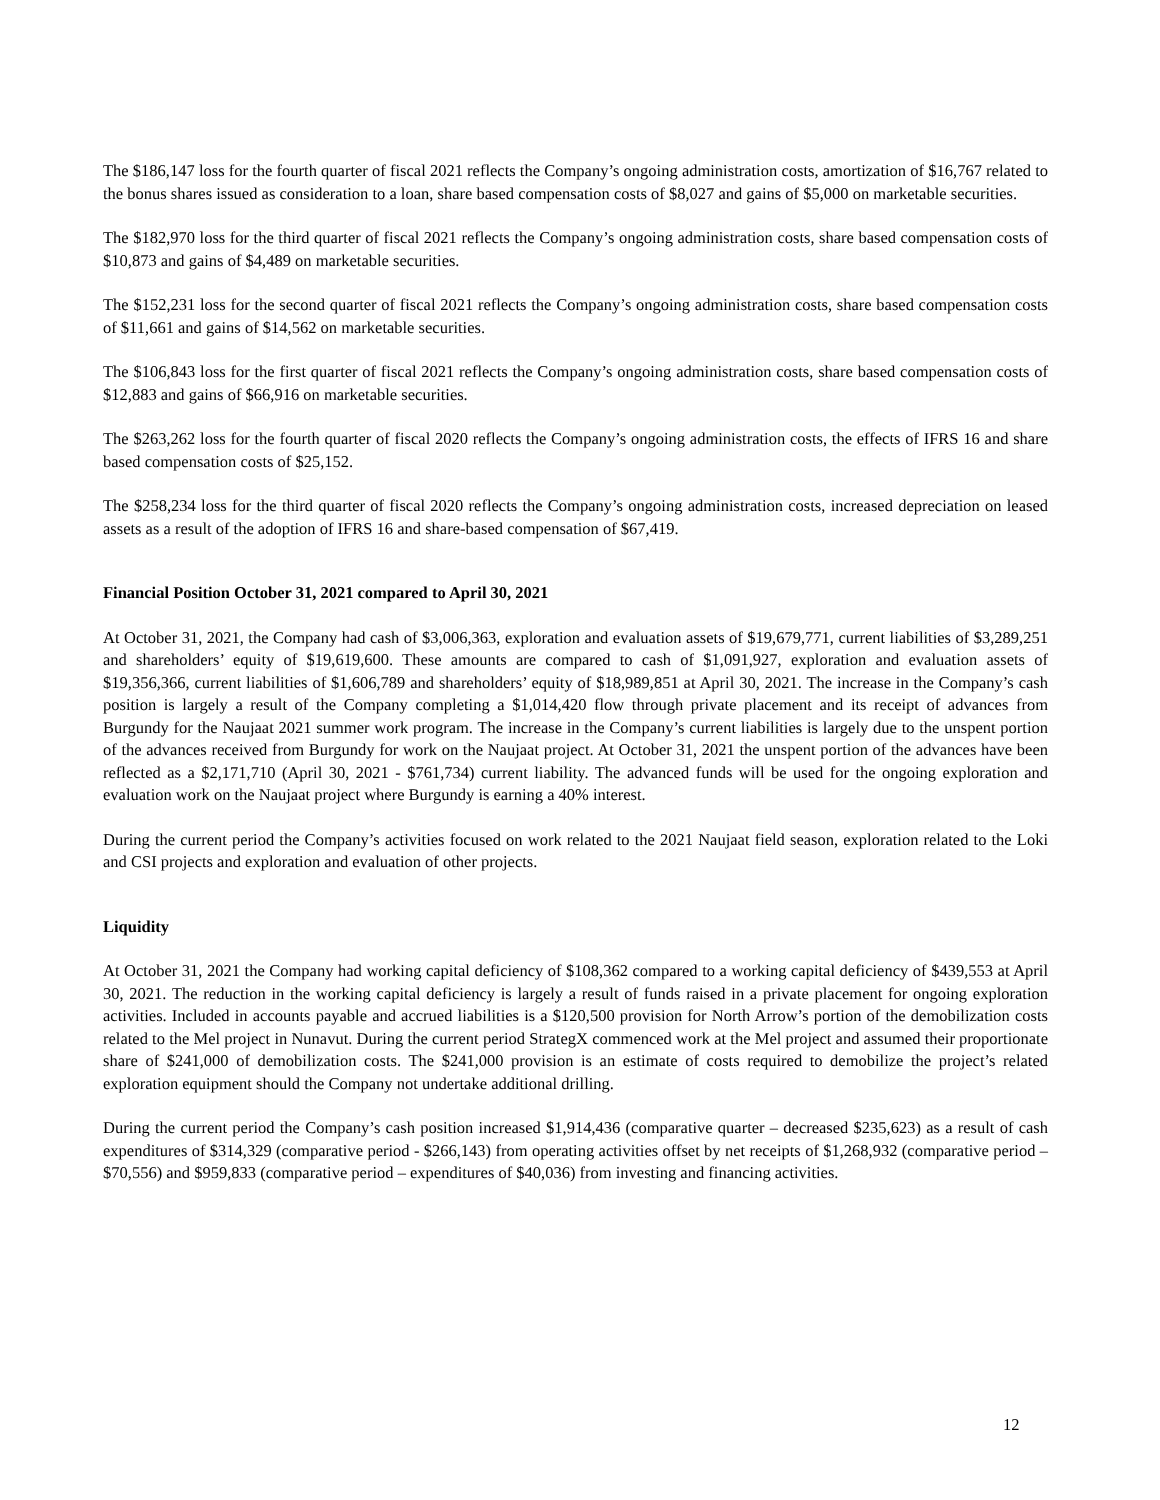The $186,147 loss for the fourth quarter of fiscal 2021 reflects the Company’s ongoing administration costs, amortization of $16,767 related to the bonus shares issued as consideration to a loan, share based compensation costs of $8,027 and gains of $5,000 on marketable securities.
The $182,970 loss for the third quarter of fiscal 2021 reflects the Company’s ongoing administration costs, share based compensation costs of $10,873 and gains of $4,489 on marketable securities.
The $152,231 loss for the second quarter of fiscal 2021 reflects the Company’s ongoing administration costs, share based compensation costs of $11,661 and gains of $14,562 on marketable securities.
The $106,843 loss for the first quarter of fiscal 2021 reflects the Company’s ongoing administration costs, share based compensation costs of $12,883 and gains of $66,916 on marketable securities.
The $263,262 loss for the fourth quarter of fiscal 2020 reflects the Company’s ongoing administration costs, the effects of IFRS 16 and share based compensation costs of $25,152.
The $258,234 loss for the third quarter of fiscal 2020 reflects the Company’s ongoing administration costs, increased depreciation on leased assets as a result of the adoption of IFRS 16 and share-based compensation of $67,419.
Financial Position October 31, 2021 compared to April 30, 2021
At October 31, 2021, the Company had cash of $3,006,363, exploration and evaluation assets of $19,679,771, current liabilities of $3,289,251 and shareholders’ equity of $19,619,600. These amounts are compared to cash of $1,091,927, exploration and evaluation assets of $19,356,366, current liabilities of $1,606,789 and shareholders’ equity of $18,989,851 at April 30, 2021. The increase in the Company’s cash position is largely a result of the Company completing a $1,014,420 flow through private placement and its receipt of advances from Burgundy for the Naujaat 2021 summer work program. The increase in the Company’s current liabilities is largely due to the unspent portion of the advances received from Burgundy for work on the Naujaat project. At October 31, 2021 the unspent portion of the advances have been reflected as a $2,171,710 (April 30, 2021 - $761,734) current liability. The advanced funds will be used for the ongoing exploration and evaluation work on the Naujaat project where Burgundy is earning a 40% interest.
During the current period the Company’s activities focused on work related to the 2021 Naujaat field season, exploration related to the Loki and CSI projects and exploration and evaluation of other projects.
Liquidity
At October 31, 2021 the Company had working capital deficiency of $108,362 compared to a working capital deficiency of $439,553 at April 30, 2021. The reduction in the working capital deficiency is largely a result of funds raised in a private placement for ongoing exploration activities. Included in accounts payable and accrued liabilities is a $120,500 provision for North Arrow’s portion of the demobilization costs related to the Mel project in Nunavut. During the current period StrategX commenced work at the Mel project and assumed their proportionate share of $241,000 of demobilization costs. The $241,000 provision is an estimate of costs required to demobilize the project’s related exploration equipment should the Company not undertake additional drilling.
During the current period the Company’s cash position increased $1,914,436 (comparative quarter – decreased $235,623) as a result of cash expenditures of $314,329 (comparative period - $266,143) from operating activities offset by net receipts of $1,268,932 (comparative period – $70,556) and $959,833 (comparative period – expenditures of $40,036) from investing and financing activities.
12